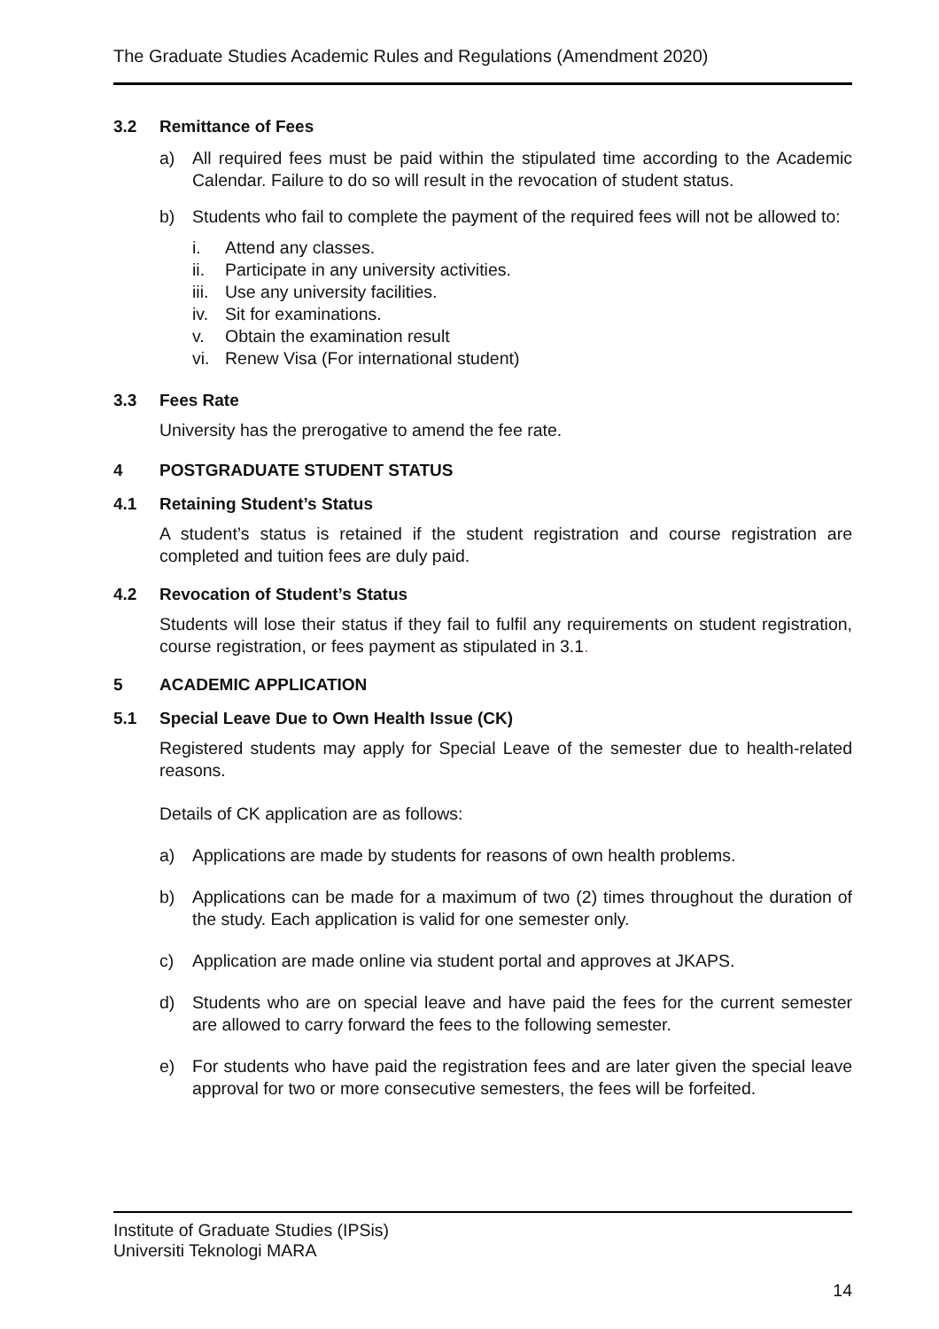The Graduate Studies Academic Rules and Regulations (Amendment 2020)
3.2 Remittance of Fees
a) All required fees must be paid within the stipulated time according to the Academic Calendar. Failure to do so will result in the revocation of student status.
b) Students who fail to complete the payment of the required fees will not be allowed to:
i. Attend any classes.
ii. Participate in any university activities.
iii. Use any university facilities.
iv. Sit for examinations.
v. Obtain the examination result
vi. Renew Visa (For international student)
3.3 Fees Rate
University has the prerogative to amend the fee rate.
4 POSTGRADUATE STUDENT STATUS
4.1 Retaining Student’s Status
A student’s status is retained if the student registration and course registration are completed and tuition fees are duly paid.
4.2 Revocation of Student’s Status
Students will lose their status if they fail to fulfil any requirements on student registration, course registration, or fees payment as stipulated in 3.1.
5 ACADEMIC APPLICATION
5.1 Special Leave Due to Own Health Issue (CK)
Registered students may apply for Special Leave of the semester due to health-related reasons.
Details of CK application are as follows:
a) Applications are made by students for reasons of own health problems.
b) Applications can be made for a maximum of two (2) times throughout the duration of the study. Each application is valid for one semester only.
c) Application are made online via student portal and approves at JKAPS.
d) Students who are on special leave and have paid the fees for the current semester are allowed to carry forward the fees to the following semester.
e) For students who have paid the registration fees and are later given the special leave approval for two or more consecutive semesters, the fees will be forfeited.
Institute of Graduate Studies (IPSis)
Universiti Teknologi MARA
14